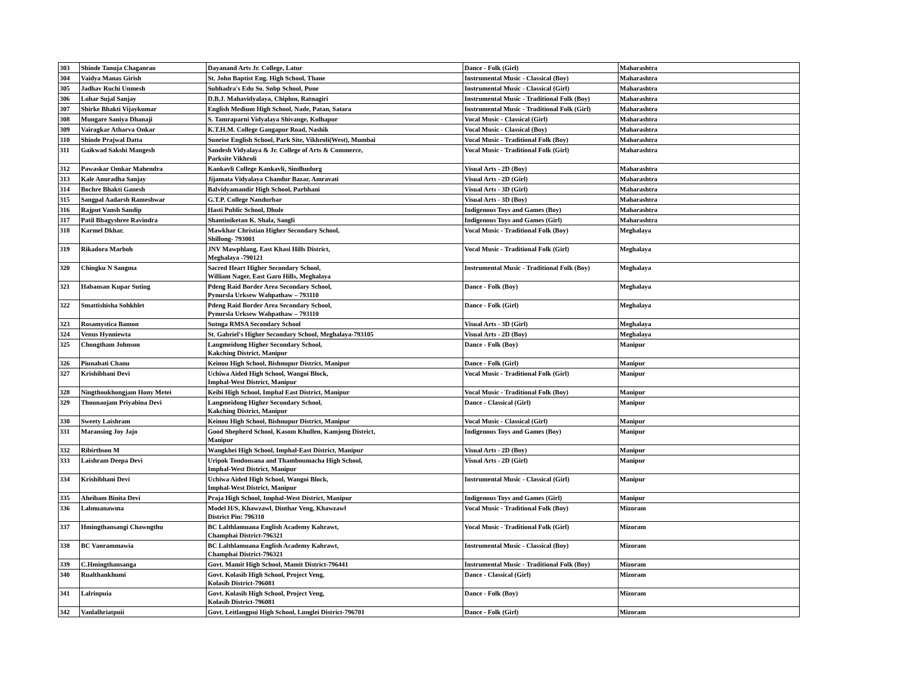| 303 | Shinde Tanuja Chaganrao | Dayanand Arts Jr. College, Latur | Dance - Folk (Girl) | Maharashtra |
| 304 | Vaidya Manas Girish | St. John Baptist Eng. High School, Thane | Instrumental Music - Classical (Boy) | Maharashtra |
| 305 | Jadhav Ruchi Unmesh | Subhadra's Edu So. Snbp School, Pune | Instrumental Music - Classical (Girl) | Maharashtra |
| 306 | Lohar Sujal Sanjay | D.B.J. Mahavidyalaya, Chiplun, Ratnagiri | Instrumental Music - Traditional Folk (Boy) | Maharashtra |
| 307 | Shirke Bhakti Vijaykumar | English Medium High School, Nade, Patan, Satara | Instrumental Music - Traditional Folk (Girl) | Maharashtra |
| 308 | Mungare Saniya Dhanaji | S. Tamraparni Vidyalaya Shivange, Kolhapur | Vocal Music - Classical (Girl) | Maharashtra |
| 309 | Vairagkar Atharva Onkar | K.T.H.M. College Gangapur Road, Nashik | Vocal Music - Classical (Boy) | Maharashtra |
| 310 | Shinde Prajwal Datta | Sunrise English School, Park Site, Vikhroli(West), Mumbai | Vocal Music - Traditional Folk (Boy) | Maharashtra |
| 311 | Gaikwad Sakshi Mangesh | Sandesh Vidyalaya & Jr. College of Arts & Commerce, Parksite Vikhroli | Vocal Music - Traditional Folk (Girl) | Maharashtra |
| 312 | Pawaskar Omkar Mahendra | Kankavli College Kankavli, Sindhudurg | Visual Arts - 2D (Boy) | Maharashtra |
| 313 | Kale Anuradha Sanjay | Jijamata Vidyalaya Chandur Bazar, Amravati | Visual Arts - 2D (Girl) | Maharashtra |
| 314 | Bochre Bhakti Ganesh | Balvidyamandir High School, Parbhani | Visual Arts - 3D (Girl) | Maharashtra |
| 315 | Sangpal Aadarsh Rameshwar | G.T.P. College Nandurbar | Visual Arts - 3D (Boy) | Maharashtra |
| 316 | Rajput Vansh Sandip | Hasti Public School, Dhule | Indigenous Toys and Games (Boy) | Maharashtra |
| 317 | Patil Bhagyshree Ravindra | Shantiniketan K. Shala, Sangli | Indigenous Toys and Games (Girl) | Maharashtra |
| 318 | Karmel Dkhar. | Mawkhar Christian Higher Secondary School, Shillong- 793001 | Vocal Music - Traditional Folk (Boy) | Meghalaya |
| 319 | Rikadora Marboh | JNV Mawphlang, East Khasi Hills District, Meghalaya -790121 | Vocal Music - Traditional Folk (Girl) | Meghalaya |
| 320 | Chingku N Sangma | Sacred Heart Higher Secondary School, William Nager, East Garo Hills, Meghalaya | Instrumental Music - Traditional Folk (Boy) | Meghalaya |
| 321 | Habansan Kupar Suting | Pdeng Raid Border Area Secondary School, Pynursla Urksew Wahpathaw – 793110 | Dance - Folk (Boy) | Meghalaya |
| 322 | Smattishisha Sohkhlet | Pdeng Raid Border Area Secondary School, Pynursla Urksew Wahpathaw – 793110 | Dance - Folk (Girl) | Meghalaya |
| 323 | Rosamystica Bamon | Sutnga RMSA Secondary School | Visual Arts - 3D (Girl) | Meghalaya |
| 324 | Venus Hynniewta | St. Gabriel's Higher Secondary School, Meghalaya-793105 | Visual Arts - 2D (Boy) | Meghalaya |
| 325 | Chongtham Johnson | Langmeidong Higher Secondary School, Kakching District, Manipur | Dance - Folk (Boy) | Manipur |
| 326 | Piunabati Chanu | Keinou High School, Bishnupur District, Manipur | Dance - Folk (Girl) | Manipur |
| 327 | Krishibhani Devi | Uchiwa Aided High School, Wangoi Block, Imphal-West District, Manipur | Vocal Music - Traditional Folk (Girl) | Manipur |
| 328 | Ningthoukhongjam Hony Metei | Keibi High School, Imphal East District, Manipur | Vocal Music - Traditional Folk (Boy) | Manipur |
| 329 | Thounaojam Priyabina Devi | Langmeidong Higher Secondary School, Kakching District, Manipur | Dance - Classical (Girl) | Manipur |
| 330 | Sweety Laishram | Keinou High School, Bishnupur District, Manipur | Vocal Music - Classical (Girl) | Manipur |
| 331 | Maransing Joy Jajo | Good Shepherd School, Kasom Khullen, Kamjong District, Manipur | Indigenous Toys and Games (Boy) | Manipur |
| 332 | Ribirthson M | Wangkhei High School, Imphal-East District, Manipur | Visual Arts - 2D (Boy) | Manipur |
| 333 | Laishram Deepa Devi | Uripok Tondonsana and Thamboumacha High School, Imphal-West District, Manipur | Visual Arts - 2D (Girl) | Manipur |
| 334 | Krishibhani Devi | Uchiwa Aided High School, Wangoi Block, Imphal-West District, Manipur | Instrumental Music - Classical (Girl) | Manipur |
| 335 | Aheibam Binita Devi | Praja High School, Imphal-West District, Manipur | Indigenous Toys and Games (Girl) | Manipur |
| 336 | Lalmuanawma | Model H/S, Khawzawl, Dinthar Veng, Khawzawl District Pin: 796310 | Vocal Music - Traditional Folk (Boy) | Mizoram |
| 337 | Hmingthansangi Chawngthu | BC Lalthlamuana English Academy Kahrawt, Champhai District-796321 | Vocal Music - Traditional Folk (Girl) | Mizoram |
| 338 | BC Vanrammawia | BC Lalthlamuana English Academy Kahrawt, Champhai District-796321 | Instrumental Music - Classical (Boy) | Mizoram |
| 339 | C.Hmingthansanga | Govt. Mamit High School, Mamit District-796441 | Instrumental Music - Traditional Folk (Boy) | Mizoram |
| 340 | Rualthankhumi | Govt. Kolasib High School, Project Veng, Kolasib District-796081 | Dance - Classical (Girl) | Mizoram |
| 341 | Lalrinpuia | Govt. Kolasib High School, Project Veng, Kolasib District-796081 | Dance - Folk (Boy) | Mizoram |
| 342 | Vanlalhriatpuii | Govt. Leitlangpui High School, Lunglei District-796701 | Dance - Folk (Girl) | Mizoram |